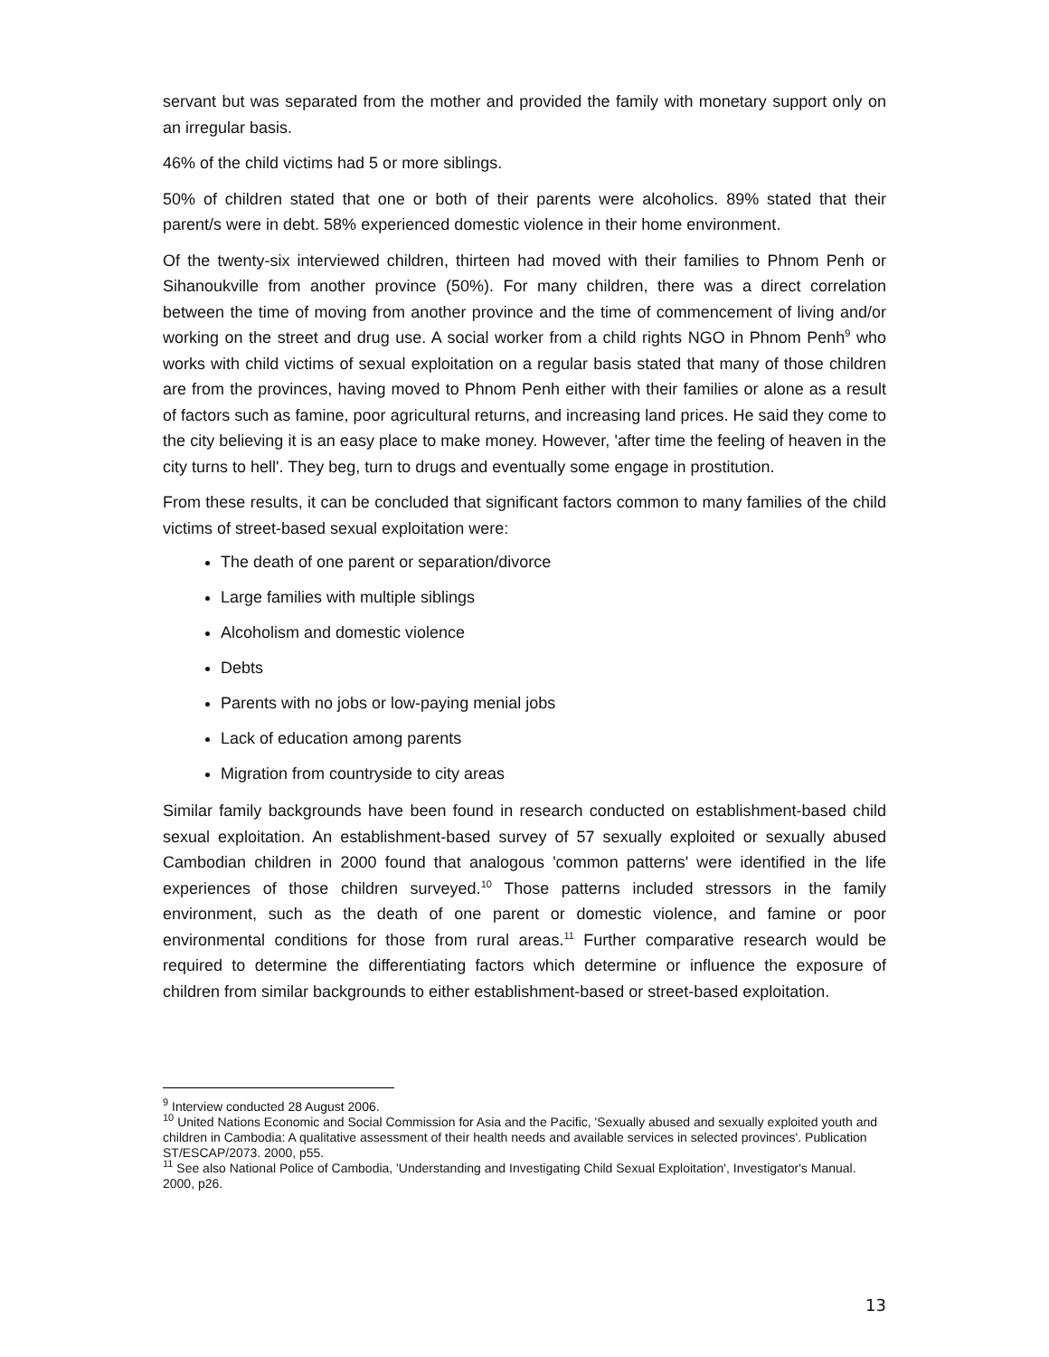servant but was separated from the mother and provided the family with monetary support only on an irregular basis.
46% of the child victims had 5 or more siblings.
50% of children stated that one or both of their parents were alcoholics. 89% stated that their parent/s were in debt. 58% experienced domestic violence in their home environment.
Of the twenty-six interviewed children, thirteen had moved with their families to Phnom Penh or Sihanoukville from another province (50%). For many children, there was a direct correlation between the time of moving from another province and the time of commencement of living and/or working on the street and drug use. A social worker from a child rights NGO in Phnom Penh<sup>9</sup> who works with child victims of sexual exploitation on a regular basis stated that many of those children are from the provinces, having moved to Phnom Penh either with their families or alone as a result of factors such as famine, poor agricultural returns, and increasing land prices. He said they come to the city believing it is an easy place to make money. However, 'after time the feeling of heaven in the city turns to hell'. They beg, turn to drugs and eventually some engage in prostitution.
From these results, it can be concluded that significant factors common to many families of the child victims of street-based sexual exploitation were:
The death of one parent or separation/divorce
Large families with multiple siblings
Alcoholism and domestic violence
Debts
Parents with no jobs or low-paying menial jobs
Lack of education among parents
Migration from countryside to city areas
Similar family backgrounds have been found in research conducted on establishment-based child sexual exploitation. An establishment-based survey of 57 sexually exploited or sexually abused Cambodian children in 2000 found that analogous 'common patterns' were identified in the life experiences of those children surveyed.<sup>10</sup> Those patterns included stressors in the family environment, such as the death of one parent or domestic violence, and famine or poor environmental conditions for those from rural areas.<sup>11</sup> Further comparative research would be required to determine the differentiating factors which determine or influence the exposure of children from similar backgrounds to either establishment-based or street-based exploitation.
<sup>9</sup> Interview conducted 28 August 2006.
<sup>10</sup> United Nations Economic and Social Commission for Asia and the Pacific, 'Sexually abused and sexually exploited youth and children in Cambodia: A qualitative assessment of their health needs and available services in selected provinces'. Publication ST/ESCAP/2073. 2000, p55.
<sup>11</sup> See also National Police of Cambodia, 'Understanding and Investigating Child Sexual Exploitation', Investigator's Manual. 2000, p26.
13